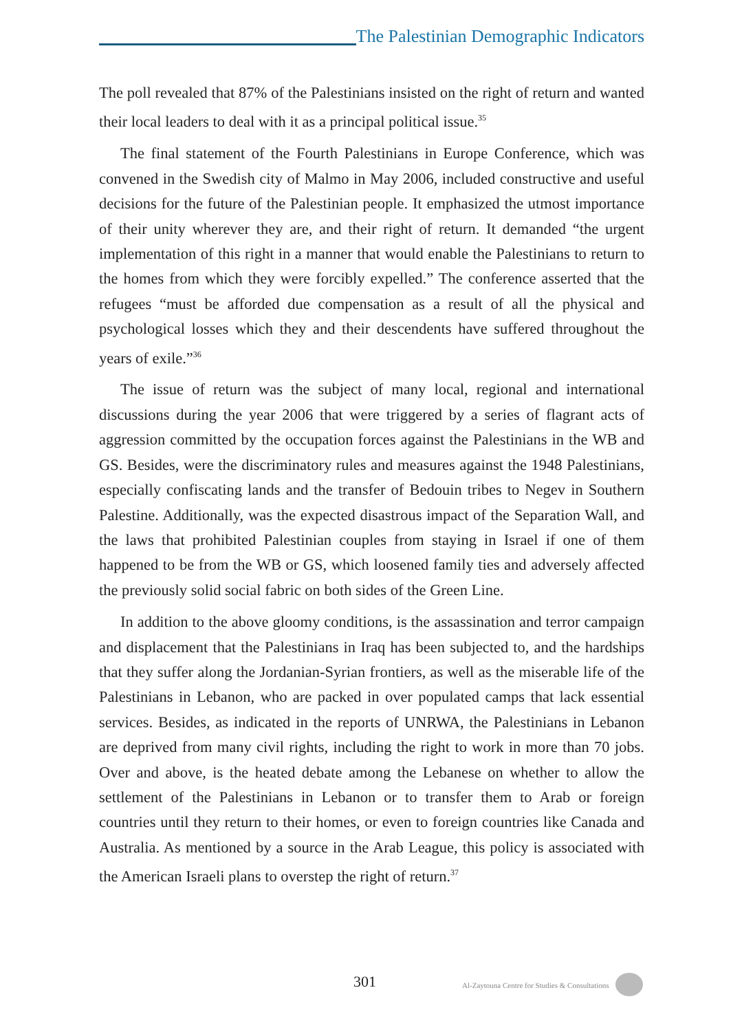The Palestinian Demographic Indicators
The poll revealed that 87% of the Palestinians insisted on the right of return and wanted their local leaders to deal with it as a principal political issue.<sup>35</sup>
The final statement of the Fourth Palestinians in Europe Conference, which was convened in the Swedish city of Malmo in May 2006, included constructive and useful decisions for the future of the Palestinian people. It emphasized the utmost importance of their unity wherever they are, and their right of return. It demanded “the urgent implementation of this right in a manner that would enable the Palestinians to return to the homes from which they were forcibly expelled.” The conference asserted that the refugees “must be afforded due compensation as a result of all the physical and psychological losses which they and their descendents have suffered throughout the years of exile.”<sup>36</sup>
The issue of return was the subject of many local, regional and international discussions during the year 2006 that were triggered by a series of flagrant acts of aggression committed by the occupation forces against the Palestinians in the WB and GS. Besides, were the discriminatory rules and measures against the 1948 Palestinians, especially confiscating lands and the transfer of Bedouin tribes to Negev in Southern Palestine. Additionally, was the expected disastrous impact of the Separation Wall, and the laws that prohibited Palestinian couples from staying in Israel if one of them happened to be from the WB or GS, which loosened family ties and adversely affected the previously solid social fabric on both sides of the Green Line.
In addition to the above gloomy conditions, is the assassination and terror campaign and displacement that the Palestinians in Iraq has been subjected to, and the hardships that they suffer along the Jordanian-Syrian frontiers, as well as the miserable life of the Palestinians in Lebanon, who are packed in over populated camps that lack essential services. Besides, as indicated in the reports of UNRWA, the Palestinians in Lebanon are deprived from many civil rights, including the right to work in more than 70 jobs. Over and above, is the heated debate among the Lebanese on whether to allow the settlement of the Palestinians in Lebanon or to transfer them to Arab or foreign countries until they return to their homes, or even to foreign countries like Canada and Australia. As mentioned by a source in the Arab League, this policy is associated with the American Israeli plans to overstep the right of return.<sup>37</sup>
301 Al-Zaytouna Centre for Studies & Consultations